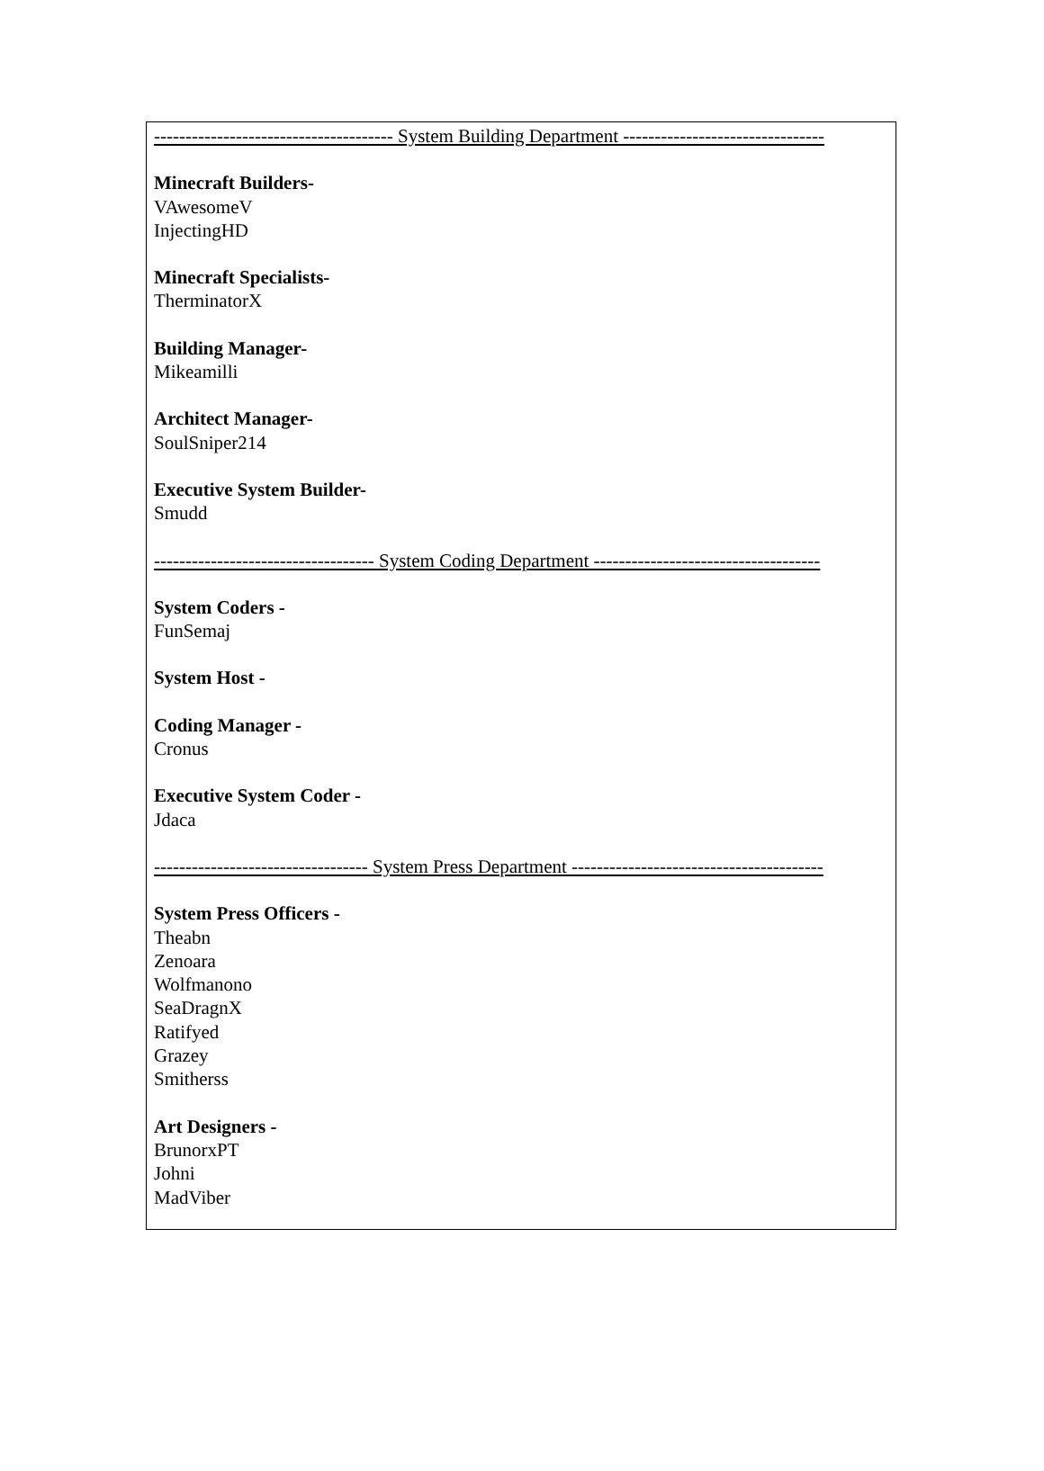-------------------------------------- System Building Department --------------------------------
Minecraft Builders-
VAwesomeV
InjectingHD
Minecraft Specialists-
TherminatorX
Building Manager-
Mikeamilli
Architect Manager-
SoulSniper214
Executive System Builder-
Smudd
----------------------------------- System Coding Department ------------------------------------
System Coders -
FunSemaj
System Host -
Coding Manager -
Cronus
Executive System Coder -
Jdaca
---------------------------------- System Press Department ----------------------------------------
System Press Officers -
Theabn
Zenoara
Wolfmanono
SeaDragnX
Ratifyed
Grazey
Smitherss
Art Designers -
BrunorxPT
Johni
MadViber